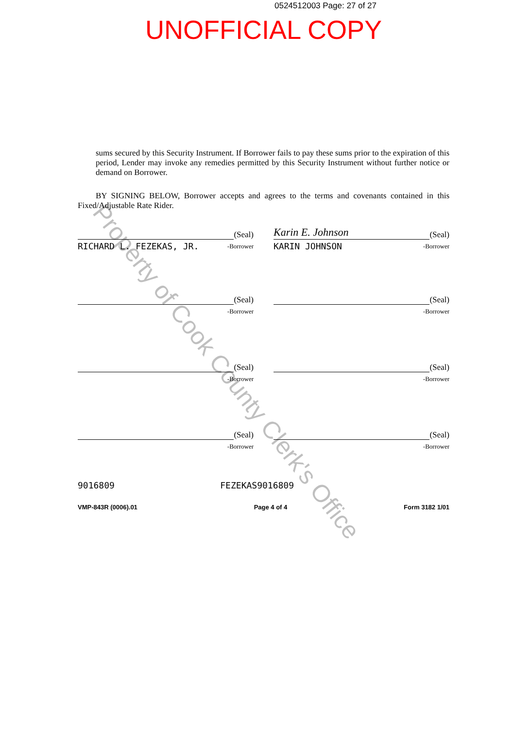0524512003 Page: 27 of 27
UNOFFICIAL COPY
sums secured by this Security Instrument. If Borrower fails to pay these sums prior to the expiration of this period, Lender may invoke any remedies permitted by this Security Instrument without further notice or demand on Borrower.
BY SIGNING BELOW, Borrower accepts and agrees to the terms and covenants contained in this Fixed/Adjustable Rate Rider.
(Seal)
RICHARD L. FEZEKAS, JR. -Borrower
Karin E. Johnson
(Seal)
KARIN JOHNSON -Borrower
(Seal)
-Borrower
(Seal)
-Borrower
(Seal)
-Borrower
(Seal)
-Borrower
(Seal)
-Borrower
(Seal)
-Borrower
9016809 FEZEKAS9016809
VMP-843R (0006).01 Page 4 of 4 Form 3182 1/01
Property of Cook County Clerk's Office